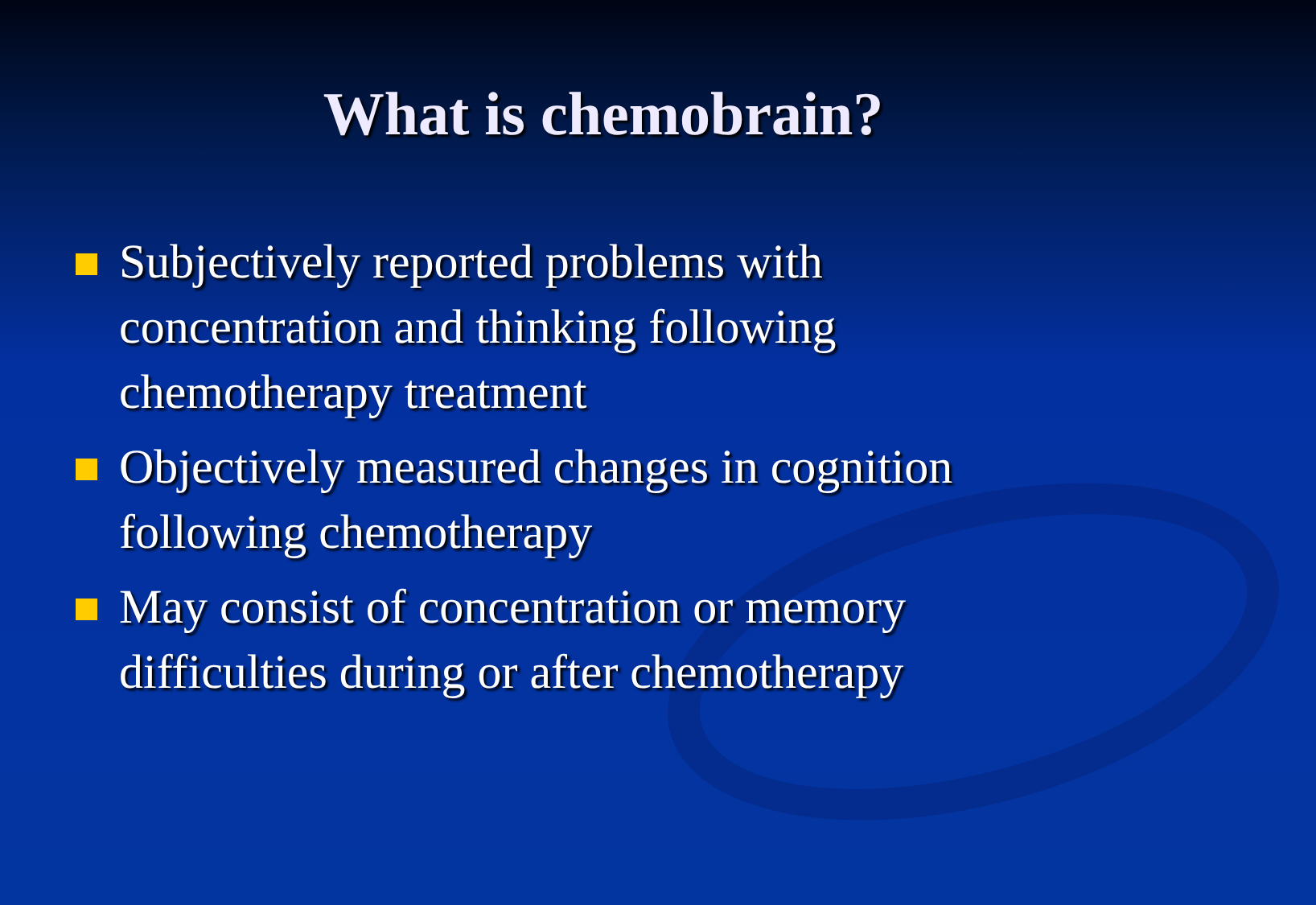What is chemobrain?
Subjectively reported problems with concentration and thinking following chemotherapy treatment
Objectively measured changes in cognition following chemotherapy
May consist of concentration or memory difficulties during or after chemotherapy